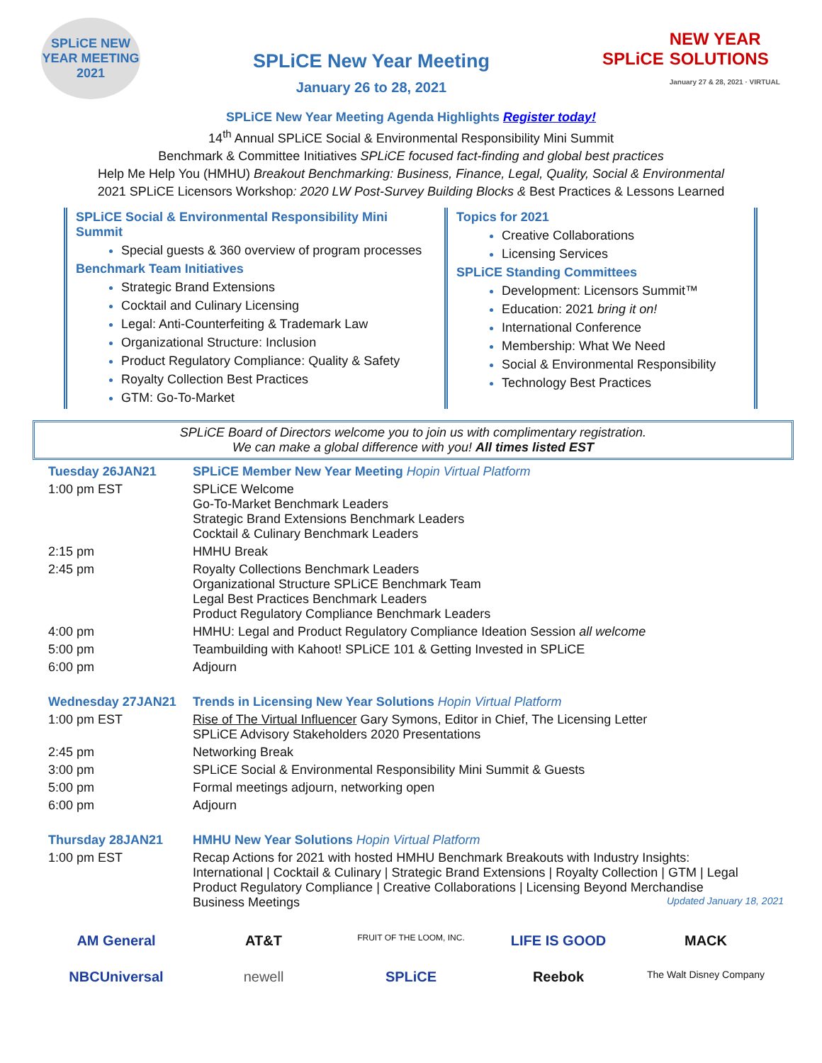SPLiCE NEW YEAR MEETING 2021
SPLiCE New Year Meeting
January 26 to 28, 2021
SPLiCE NEW YEAR SOLUTIONS
January 27 & 28, 2021 · VIRTUAL
SPLiCE New Year Meeting Agenda Highlights Register today!
14<sup>th</sup> Annual SPLiCE Social & Environmental Responsibility Mini Summit
Benchmark & Committee Initiatives SPLiCE focused fact-finding and global best practices
Help Me Help You (HMHU) Breakout Benchmarking: Business, Finance, Legal, Quality, Social & Environmental
2021 SPLiCE Licensors Workshop: 2020 LW Post-Survey Building Blocks & Best Practices & Lessons Learned
SPLiCE Social & Environmental Responsibility Mini Summit
Special guests & 360 overview of program processes
Benchmark Team Initiatives
Strategic Brand Extensions
Cocktail and Culinary Licensing
Legal: Anti-Counterfeiting & Trademark Law
Organizational Structure: Inclusion
Product Regulatory Compliance: Quality & Safety
Royalty Collection Best Practices
GTM: Go-To-Market
Topics for 2021
Creative Collaborations
Licensing Services
SPLiCE Standing Committees
Development: Licensors Summit™
Education: 2021 bring it on!
International Conference
Membership: What We Need
Social & Environmental Responsibility
Technology Best Practices
SPLiCE Board of Directors welcome you to join us with complimentary registration.
We can make a global difference with you! All times listed EST
| Tuesday 26JAN21 | SPLiCE Member New Year Meeting Hopin Virtual Platform |
| 1:00 pm EST | SPLiCE Welcome Go-To-Market Benchmark Leaders Strategic Brand Extensions Benchmark Leaders Cocktail & Culinary Benchmark Leaders |
| 2:15 pm | HMHU Break |
| 2:45 pm | Royalty Collections Benchmark Leaders Organizational Structure SPLiCE Benchmark Team Legal Best Practices Benchmark Leaders Product Regulatory Compliance Benchmark Leaders |
| 4:00 pm | HMHU: Legal and Product Regulatory Compliance Ideation Session all welcome |
| 5:00 pm | Teambuilding with Kahoot! SPLiCE 101 & Getting Invested in SPLiCE |
| 6:00 pm | Adjourn |
| Wednesday 27JAN21 | Trends in Licensing New Year Solutions Hopin Virtual Platform |
| 1:00 pm EST | Rise of The Virtual Influencer Gary Symons, Editor in Chief, The Licensing Letter SPLiCE Advisory Stakeholders 2020 Presentations |
| 2:45 pm | Networking Break |
| 3:00 pm | SPLiCE Social & Environmental Responsibility Mini Summit & Guests |
| 5:00 pm | Formal meetings adjourn, networking open |
| 6:00 pm | Adjourn |
| Thursday 28JAN21 | HMHU New Year Solutions Hopin Virtual Platform |
| 1:00 pm EST | Recap Actions for 2021 with hosted HMHU Benchmark Breakouts with Industry Insights: International / Cocktail & Culinary / Strategic Brand Extensions / Royalty Collection / GTM / Legal Product Regulatory Compliance / Creative Collaborations / Licensing Beyond Merchandise Business Meetings Updated January 18, 2021 |
AM General AT&T FRUIT OF THE LOOM, INC. LIFE IS GOOD MACK NBCUniversal newell SPLiCE Reebok The Walt Disney Company